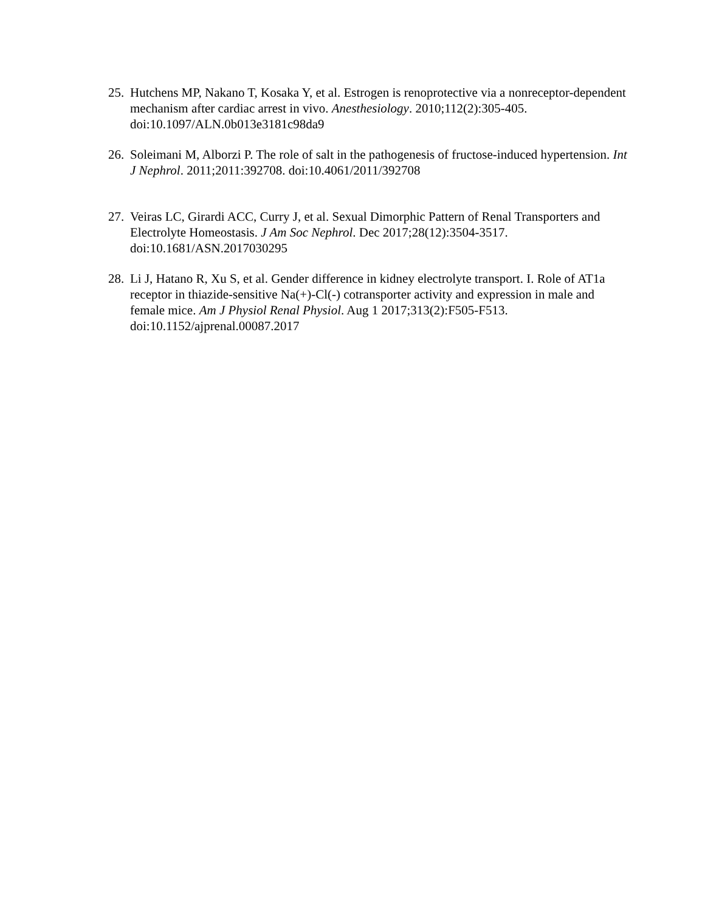25. Hutchens MP, Nakano T, Kosaka Y, et al. Estrogen is renoprotective via a nonreceptor-dependent mechanism after cardiac arrest in vivo. Anesthesiology. 2010;112(2):305-405. doi:10.1097/ALN.0b013e3181c98da9
26. Soleimani M, Alborzi P. The role of salt in the pathogenesis of fructose-induced hypertension. Int J Nephrol. 2011;2011:392708. doi:10.4061/2011/392708
27. Veiras LC, Girardi ACC, Curry J, et al. Sexual Dimorphic Pattern of Renal Transporters and Electrolyte Homeostasis. J Am Soc Nephrol. Dec 2017;28(12):3504-3517. doi:10.1681/ASN.2017030295
28. Li J, Hatano R, Xu S, et al. Gender difference in kidney electrolyte transport. I. Role of AT1a receptor in thiazide-sensitive Na(+)-Cl(-) cotransporter activity and expression in male and female mice. Am J Physiol Renal Physiol. Aug 1 2017;313(2):F505-F513. doi:10.1152/ajprenal.00087.2017